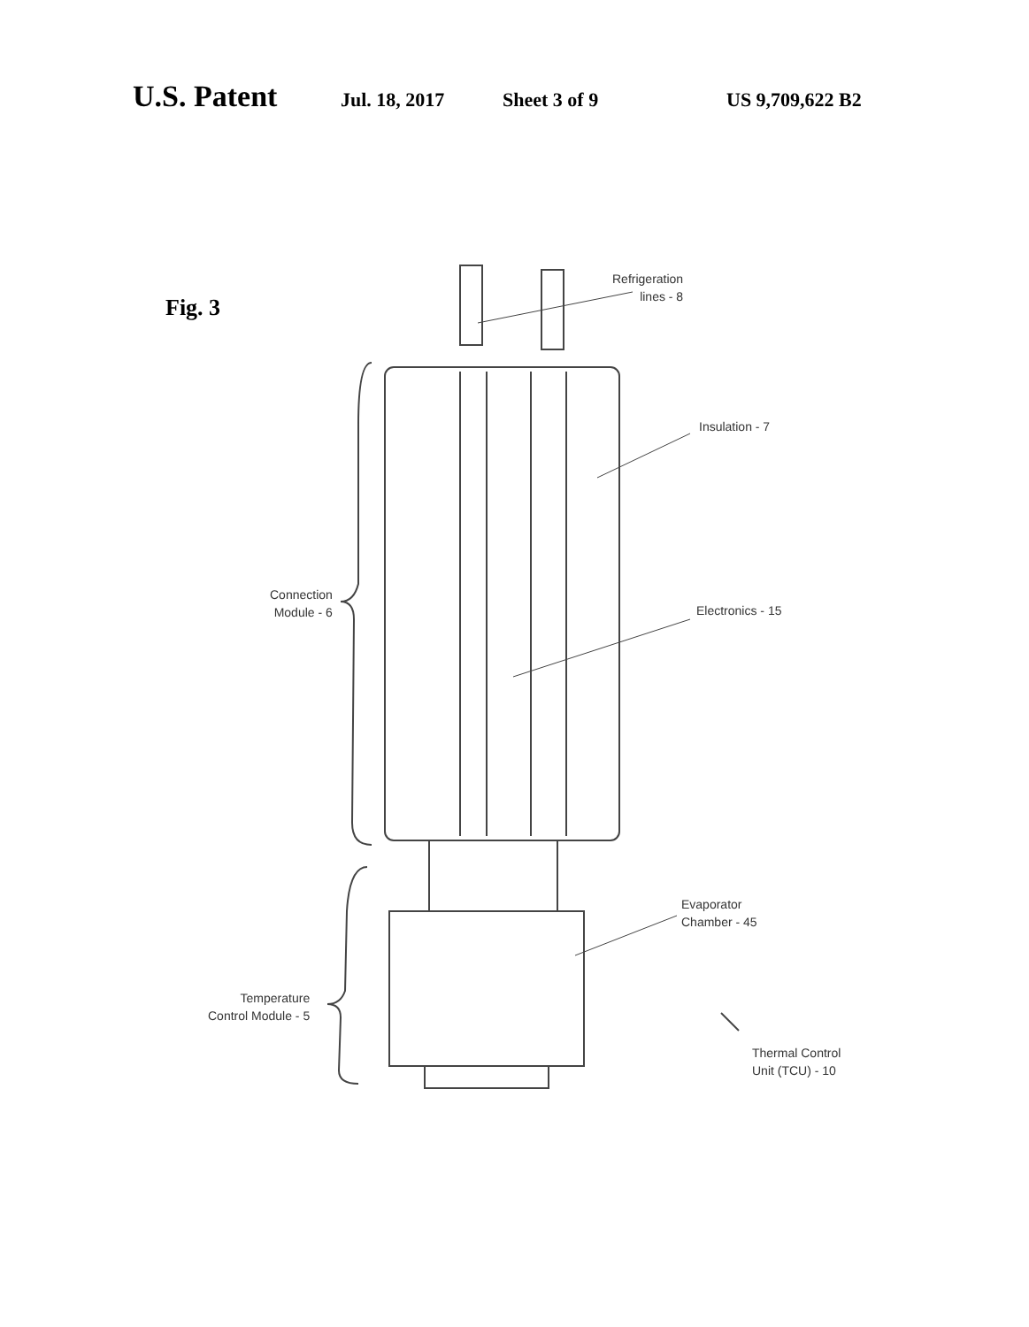U.S. Patent Jul. 18, 2017 Sheet 3 of 9 US 9,709,622 B2
Fig. 3
Refrigeration
lines - 8
Insulation - 7
Connection
Module - 6
Electronics - 15
Evaporator
Chamber - 45
Temperature
Control Module - 5
Thermal Control
Unit (TCU) - 10